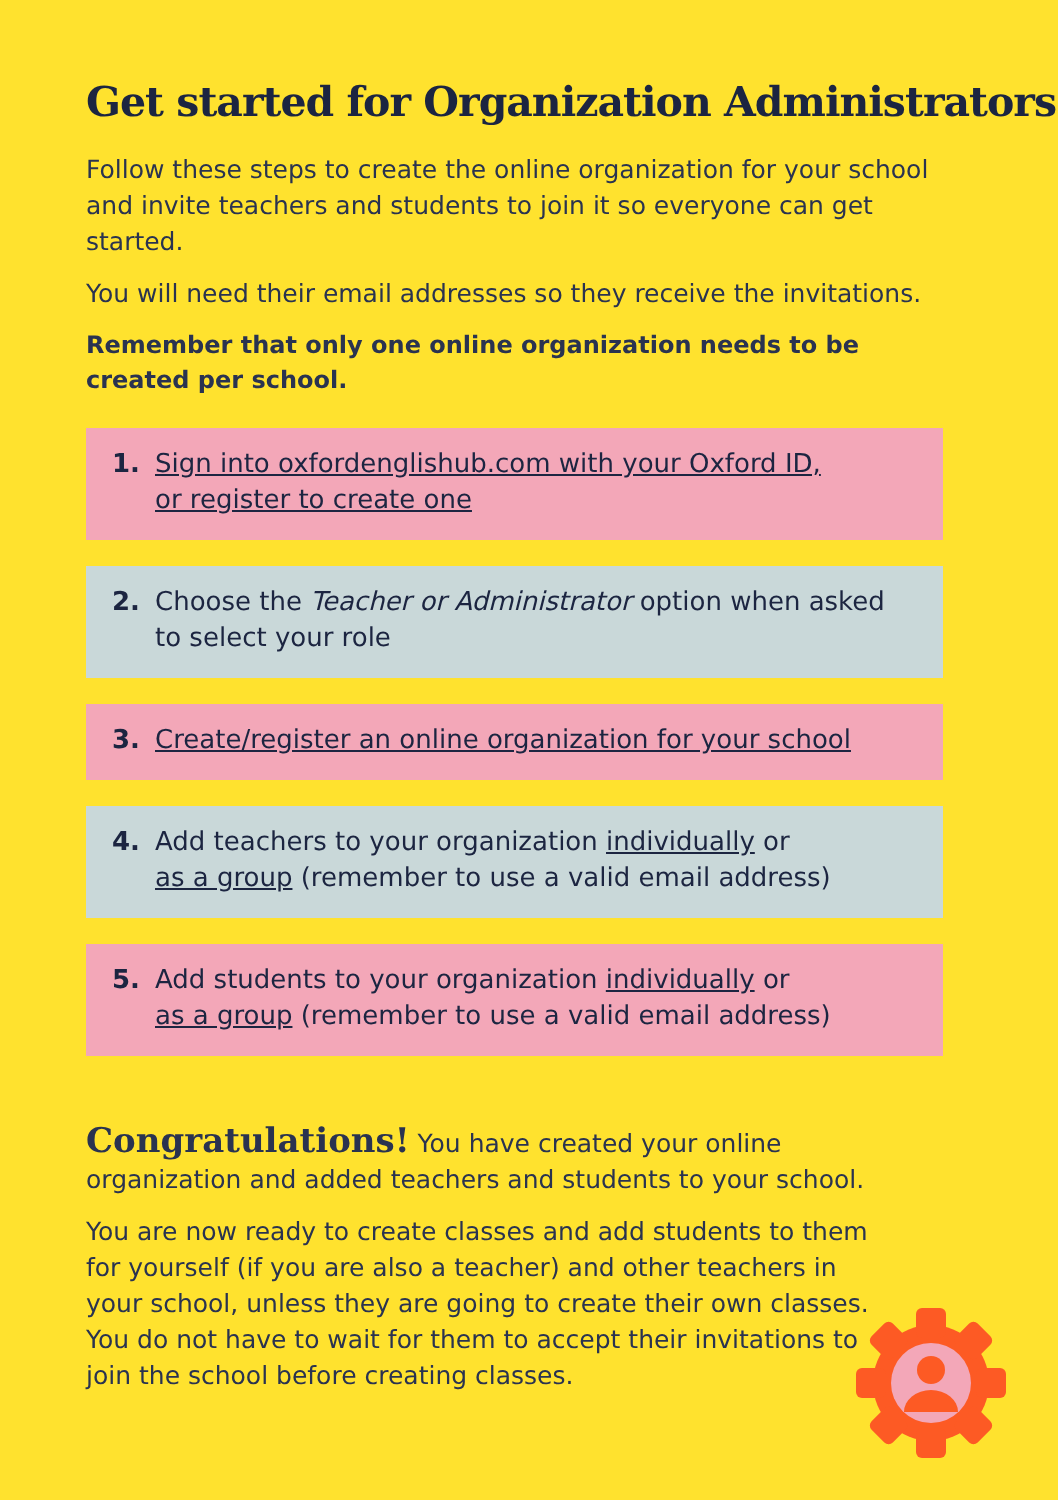Get started for Organization Administrators
Follow these steps to create the online organization for your school and invite teachers and students to join it so everyone can get started.
You will need their email addresses so they receive the invitations.
Remember that only one online organization needs to be created per school.
1. Sign into oxfordenglishub.com with your Oxford ID,
or register to create one
2. Choose the Teacher or Administrator option when asked
to select your role
3. Create/register an online organization for your school
4. Add teachers to your organization individually or
as a group (remember to use a valid email address)
5. Add students to your organization individually or
as a group (remember to use a valid email address)
Congratulations! You have created your online organization and added teachers and students to your school.
You are now ready to create classes and add students to them for yourself (if you are also a teacher) and other teachers in your school, unless they are going to create their own classes. You do not have to wait for them to accept their invitations to join the school before creating classes.